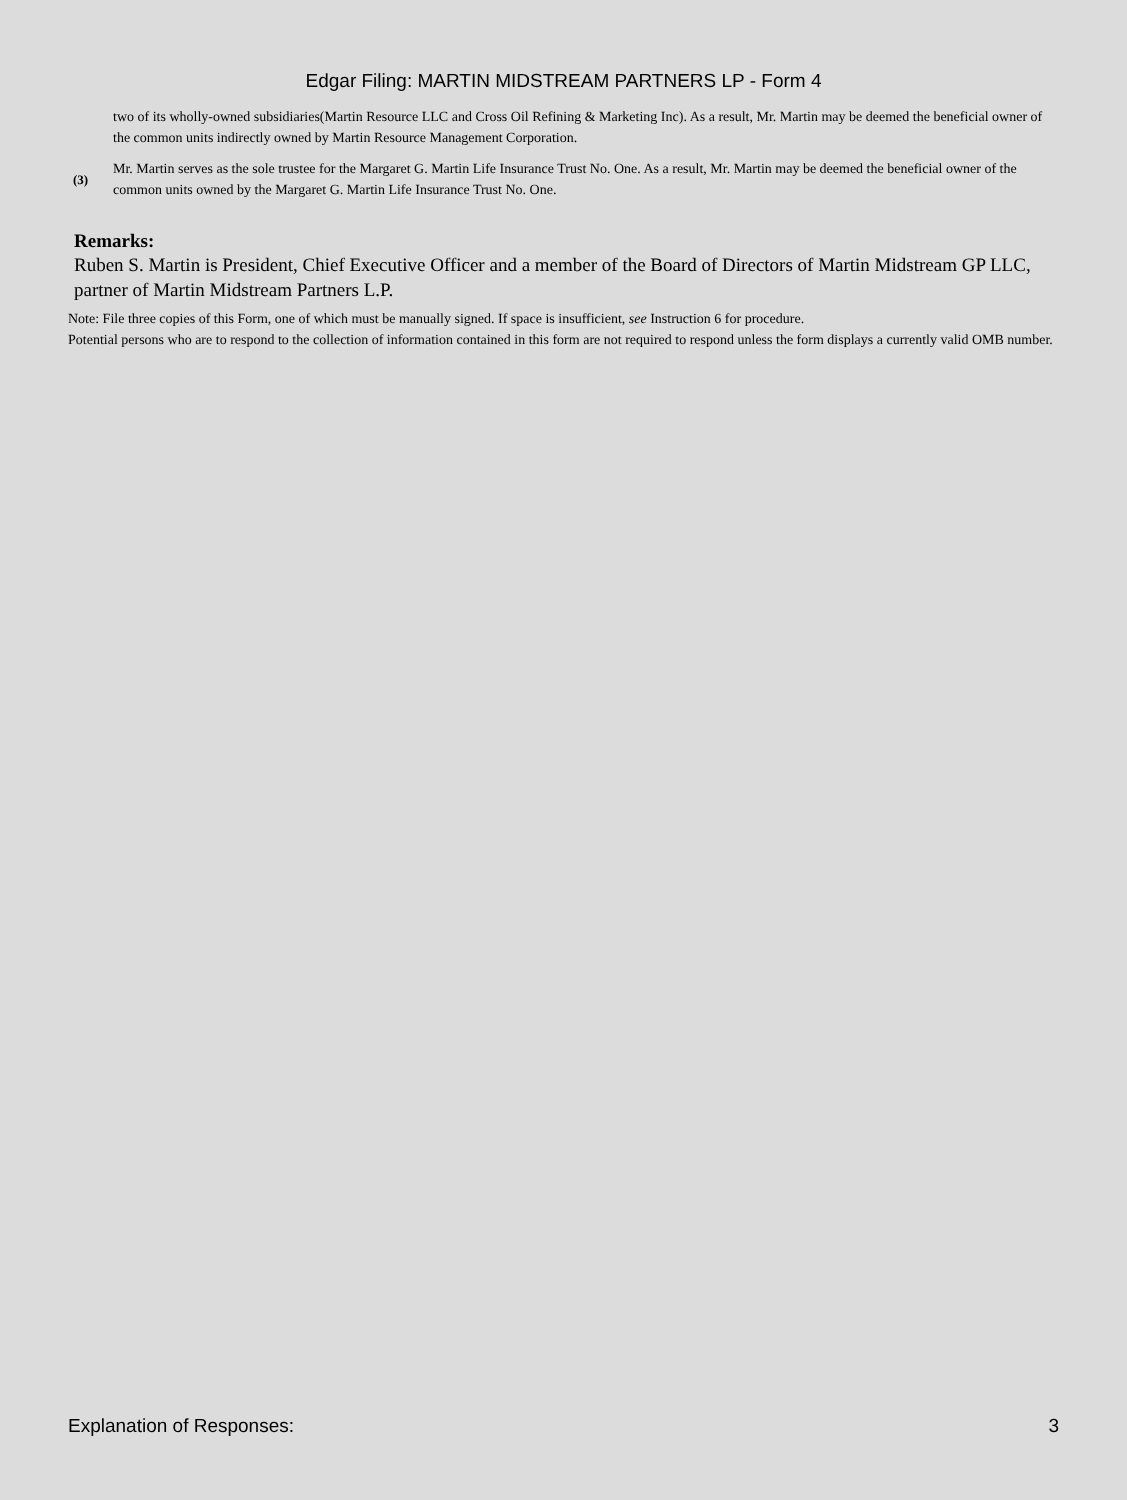Edgar Filing: MARTIN MIDSTREAM PARTNERS LP - Form 4
two of its wholly-owned subsidiaries(Martin Resource LLC and Cross Oil Refining & Marketing Inc). As a result, Mr. Martin may be deemed the beneficial owner of the common units indirectly owned by Martin Resource Management Corporation.
(3) Mr. Martin serves as the sole trustee for the Margaret G. Martin Life Insurance Trust No. One. As a result, Mr. Martin may be deemed the beneficial owner of the common units owned by the Margaret G. Martin Life Insurance Trust No. One.
Remarks:
Ruben S. Martin is President, Chief Executive Officer and a member of the Board of Directors of Martin Midstream GP LLC,
partner of Martin Midstream Partners L.P.
Note: File three copies of this Form, one of which must be manually signed. If space is insufficient, see Instruction 6 for procedure.
Potential persons who are to respond to the collection of information contained in this form are not required to respond unless the form displays a currently valid OMB number.
Explanation of Responses: 3